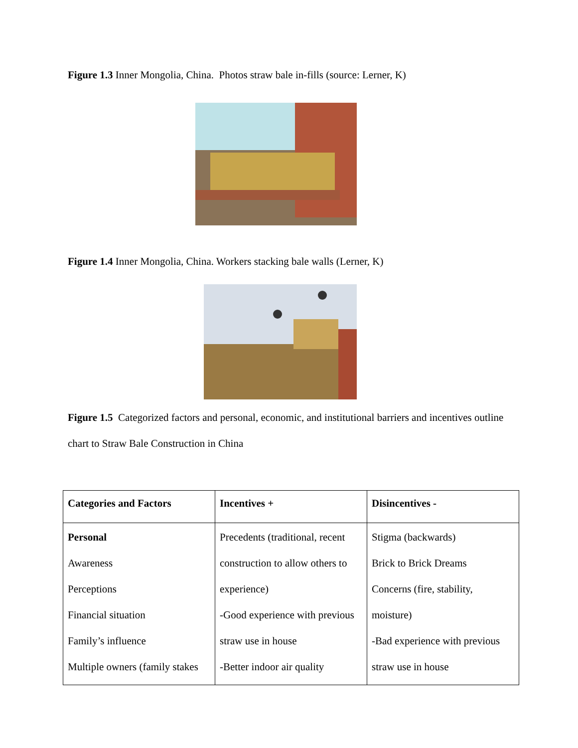Figure 1.3 Inner Mongolia, China. Photos straw bale in-fills (source: Lerner, K)
Figure 1.4 Inner Mongolia, China. Workers stacking bale walls (Lerner, K)
Figure 1.5 Categorized factors and personal, economic, and institutional barriers and incentives outline chart to Straw Bale Construction in China
| Categories and Factors | Incentives + | Disincentives - |
| Personal Awareness Perceptions Financial situation Family’s influence Multiple owners (family stakes | Precedents (traditional, recent construction to allow others to experience) -Good experience with previous straw use in house -Better indoor air quality | Stigma (backwards) Brick to Brick Dreams Concerns (fire, stability, moisture) -Bad experience with previous straw use in house |